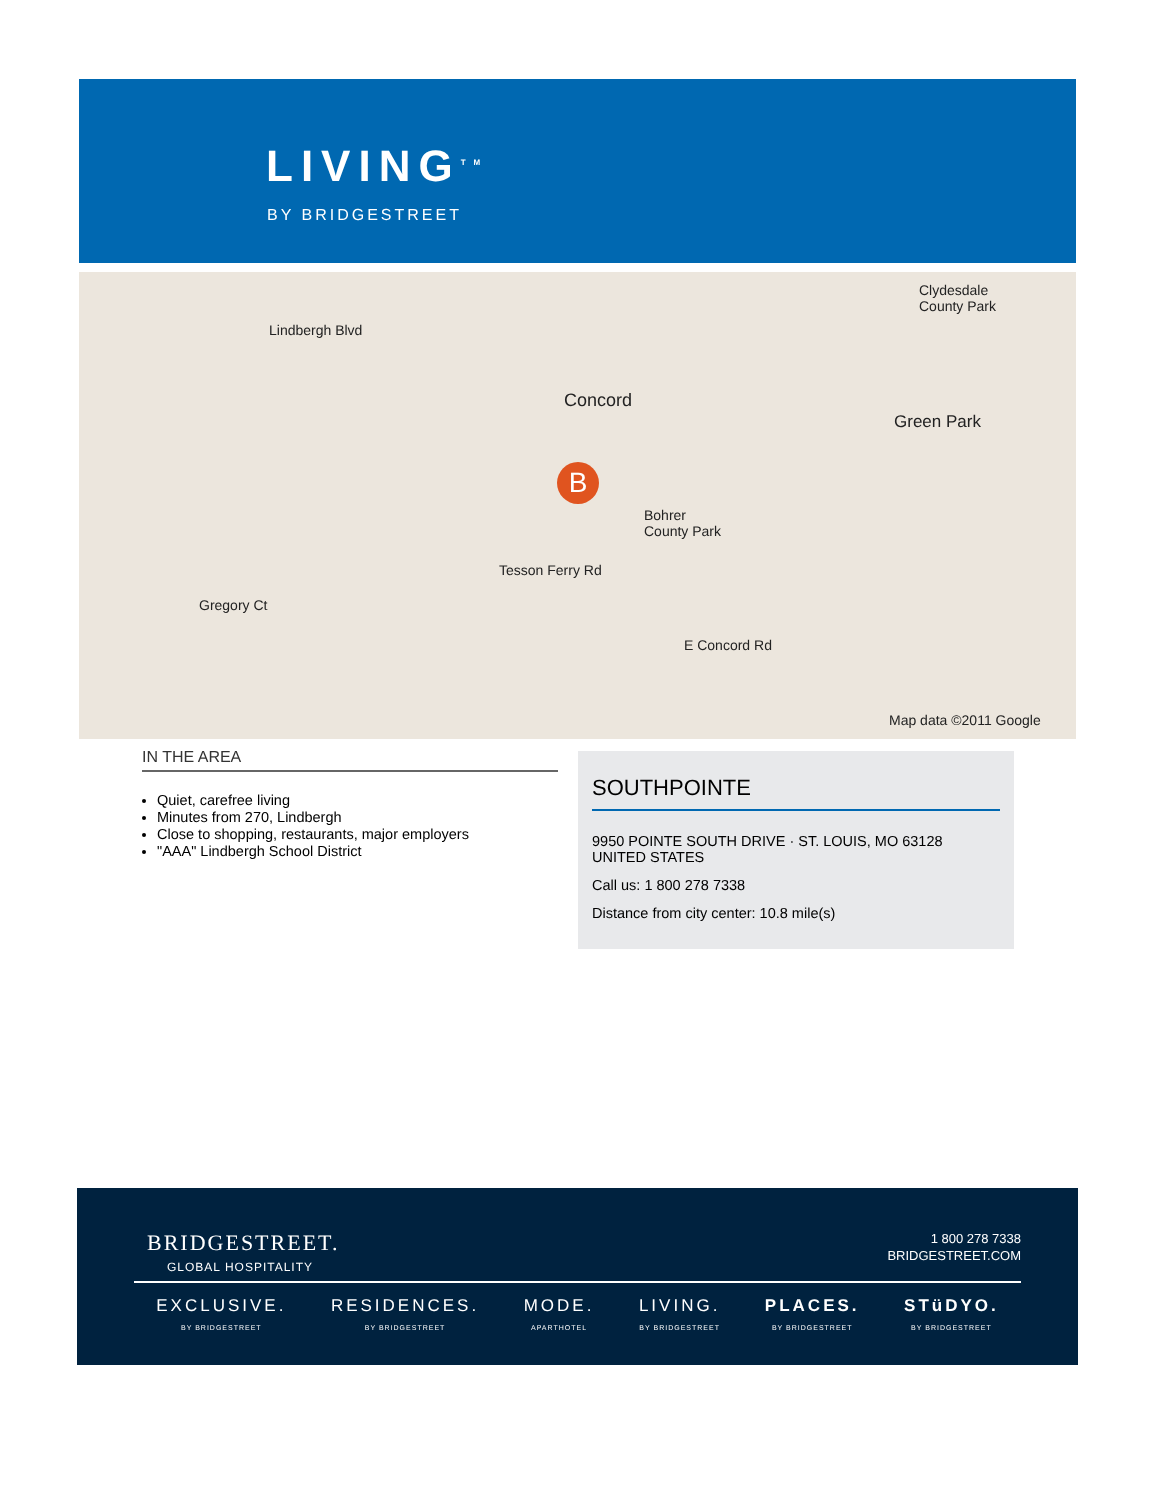LIVING<sup>TM</sup>
BY BRIDGESTREET
Lindbergh Blvd
Concord
Green Park
Clydesdale
County Park
Bohrer
County Park
E Concord Rd
Gregory Ct
Tesson Ferry Rd
Map data ©2011 Google
B
IN THE AREA
Quiet, carefree living
Minutes from 270, Lindbergh
Close to shopping, restaurants, major employers
"AAA" Lindbergh School District
SOUTHPOINTE
9950 POINTE SOUTH DRIVE · ST. LOUIS, MO 63128
UNITED STATES
Call us: 1 800 278 7338
Distance from city center: 10.8 mile(s)
BRIDGESTREET.
GLOBAL HOSPITALITY
1 800 278 7338
BRIDGESTREET.COM
EXCLUSIVE.
BY BRIDGESTREET
RESIDENCES.
BY BRIDGESTREET
MODE.
APARTHOTEL
LIVING.
BY BRIDGESTREET
PLACES.
BY BRIDGESTREET
STüDYO.
BY BRIDGESTREET